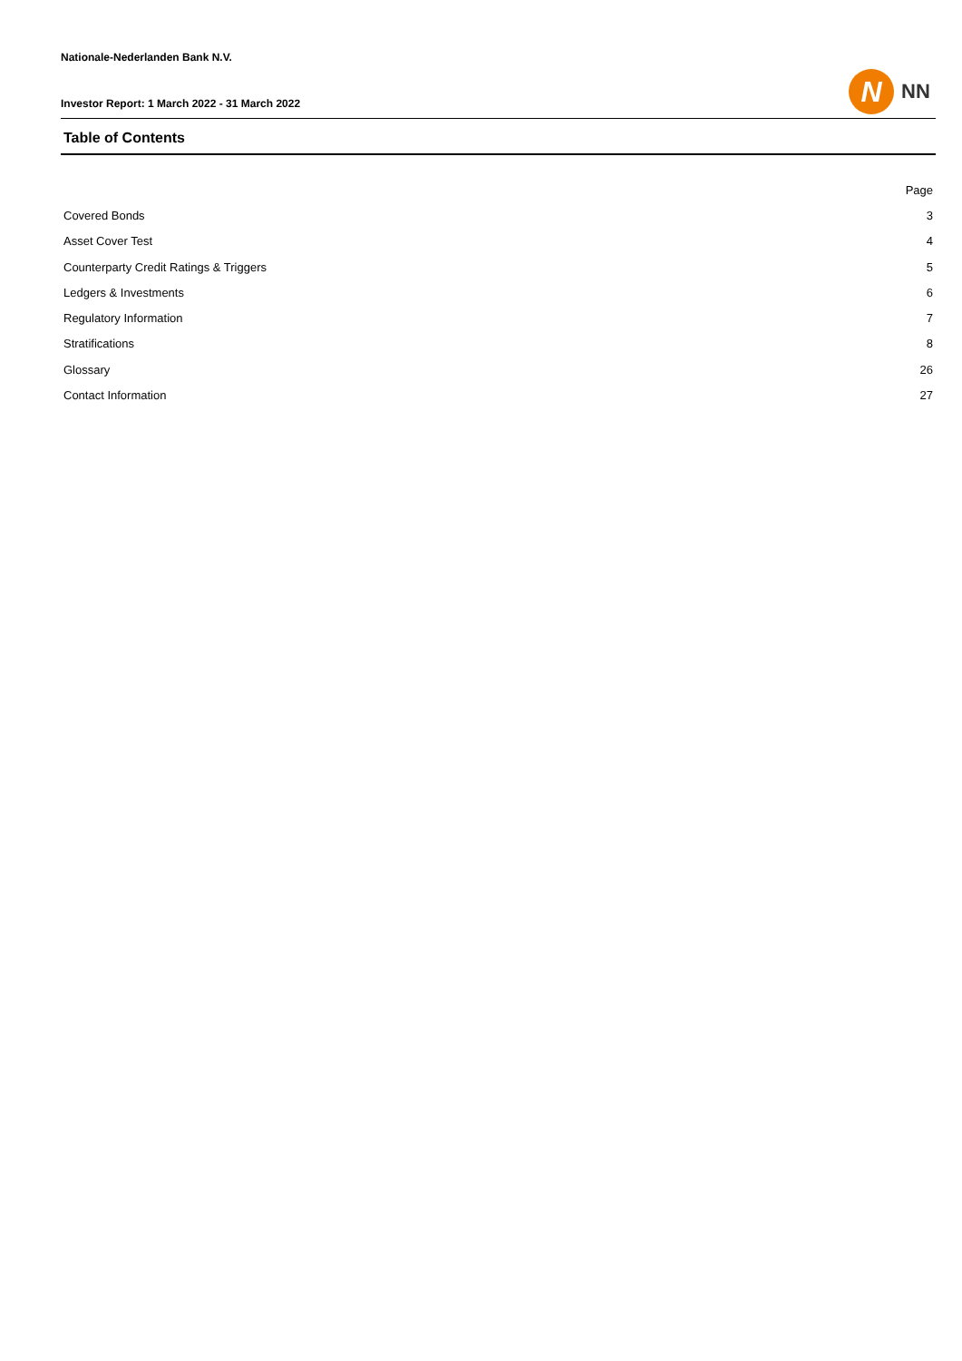Nationale-Nederlanden Bank N.V.
Investor Report: 1 March 2022 - 31 March 2022
N
NN
Table of Contents
| | Page |
| Covered Bonds | 3 |
| Asset Cover Test | 4 |
| Counterparty Credit Ratings & Triggers | 5 |
| Ledgers & Investments | 6 |
| Regulatory Information | 7 |
| Stratifications | 8 |
| Glossary | 26 |
| Contact Information | 27 |